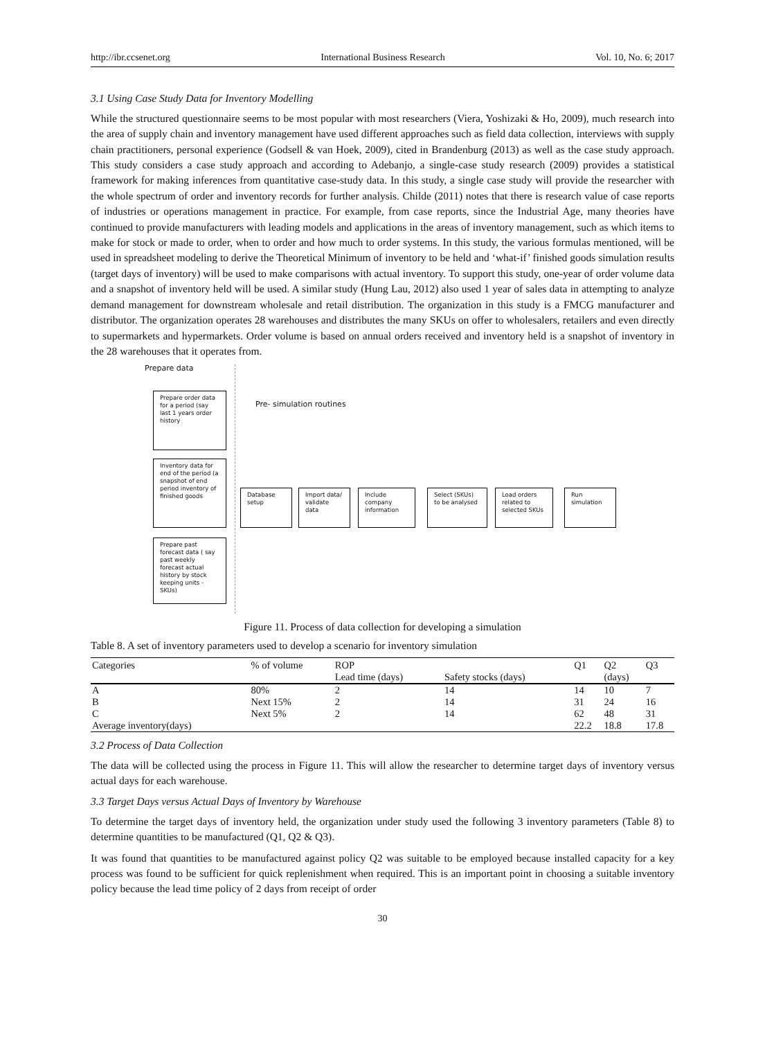http://ibr.ccsenet.org International Business Research Vol. 10, No. 6; 2017
3.1 Using Case Study Data for Inventory Modelling
While the structured questionnaire seems to be most popular with most researchers (Viera, Yoshizaki & Ho, 2009), much research into the area of supply chain and inventory management have used different approaches such as field data collection, interviews with supply chain practitioners, personal experience (Godsell & van Hoek, 2009), cited in Brandenburg (2013) as well as the case study approach. This study considers a case study approach and according to Adebanjo, a single-case study research (2009) provides a statistical framework for making inferences from quantitative case-study data. In this study, a single case study will provide the researcher with the whole spectrum of order and inventory records for further analysis. Childe (2011) notes that there is research value of case reports of industries or operations management in practice. For example, from case reports, since the Industrial Age, many theories have continued to provide manufacturers with leading models and applications in the areas of inventory management, such as which items to make for stock or made to order, when to order and how much to order systems. In this study, the various formulas mentioned, will be used in spreadsheet modeling to derive the Theoretical Minimum of inventory to be held and ‘what-if’ finished goods simulation results (target days of inventory) will be used to make comparisons with actual inventory. To support this study, one-year of order volume data and a snapshot of inventory held will be used. A similar study (Hung Lau, 2012) also used 1 year of sales data in attempting to analyze demand management for downstream wholesale and retail distribution. The organization in this study is a FMCG manufacturer and distributor. The organization operates 28 warehouses and distributes the many SKUs on offer to wholesalers, retailers and even directly to supermarkets and hypermarkets. Order volume is based on annual orders received and inventory held is a snapshot of inventory in the 28 warehouses that it operates from.
Prepare data
Prepare order data for a period (say last 1 years order history
Pre- simulation routines
Inventory data for end of the period (a snapshot of end period inventory of finished goods
Database setup
Import data/ validate data
Include company information
Select (SKUs) to be analysed
Load orders related to selected SKUs
Run simulation
Prepare past forecast data ( say past weekly forecast actual history by stock keeping units - SKUs)
Figure 11. Process of data collection for developing a simulation
Table 8. A set of inventory parameters used to develop a scenario for inventory simulation
| Categories | % of volume | ROP | | Q1 | Q2 | Q3 |
| --- | --- | --- | --- | --- | --- | --- |
| | | Lead time (days) | Safety stocks (days) | | (days) | |
| A | 80% | 2 | 14 | 14 | 10 | 7 |
| B | Next 15% | 2 | 14 | 31 | 24 | 16 |
| C | Next 5% | 2 | 14 | 62 | 48 | 31 |
| Average inventory(days) | | | | 22.2 | 18.8 | 17.8 |
3.2 Process of Data Collection
The data will be collected using the process in Figure 11. This will allow the researcher to determine target days of inventory versus actual days for each warehouse.
3.3 Target Days versus Actual Days of Inventory by Warehouse
To determine the target days of inventory held, the organization under study used the following 3 inventory parameters (Table 8) to determine quantities to be manufactured (Q1, Q2 & Q3).
It was found that quantities to be manufactured against policy Q2 was suitable to be employed because installed capacity for a key process was found to be sufficient for quick replenishment when required. This is an important point in choosing a suitable inventory policy because the lead time policy of 2 days from receipt of order
30